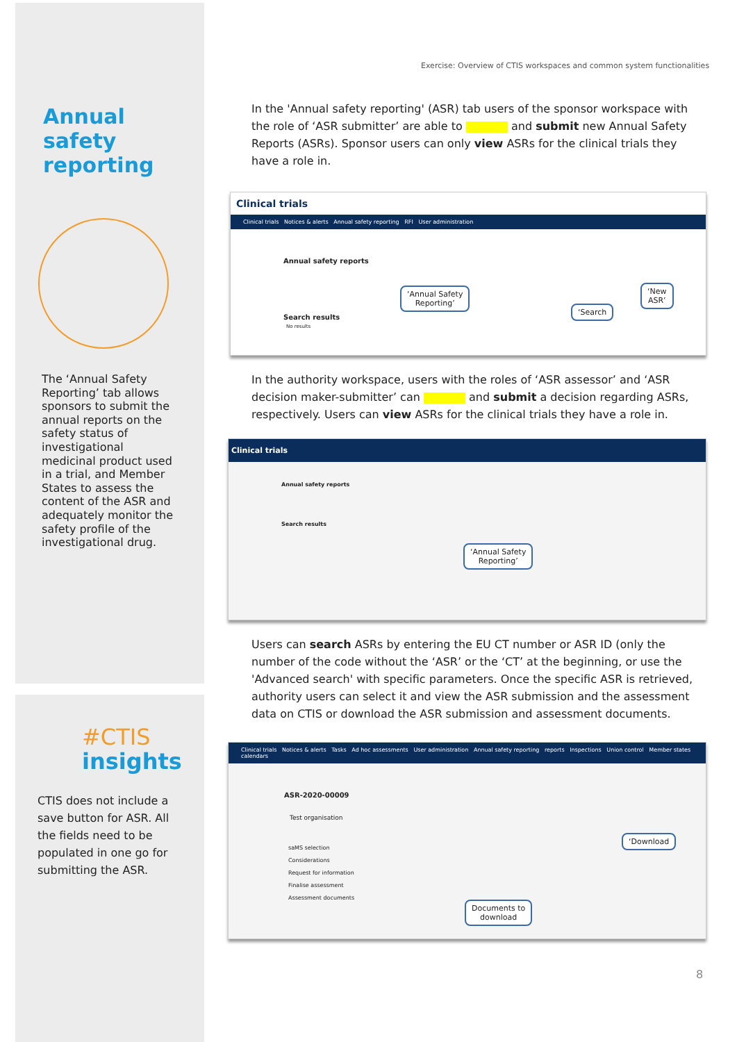Exercise: Overview of CTIS workspaces and common system functionalities
Annual safety reporting
The ‘Annual Safety Reporting’ tab allows sponsors to submit the annual reports on the safety status of investigational medicinal product used in a trial, and Member States to assess the content of the ASR and adequately monitor the safety profile of the investigational drug.
#CTIS
insights
CTIS does not include a save button for ASR. All the fields need to be populated in one go for submitting the ASR.
In the 'Annual safety reporting' (ASR) tab users of the sponsor workspace with the role of ‘ASR submitter’ are able to and submit new Annual Safety Reports (ASRs). Sponsor users can only view ASRs for the clinical trials they have a role in.
Clinical trials
Clinical trials Notices & alerts Annual safety reporting RFI User administration
Annual safety reports
Search results
No results
‘Annual Safety
Reporting’
‘Search
‘New
ASR’
In the authority workspace, users with the roles of ‘ASR assessor’ and ‘ASR decision maker-submitter’ can and submit a decision regarding ASRs, respectively. Users can view ASRs for the clinical trials they have a role in.
Clinical trials
Annual safety reports
Search results
‘Annual Safety
Reporting’
Users can search ASRs by entering the EU CT number or ASR ID (only the number of the code without the ‘ASR’ or the ‘CT’ at the beginning, or use the 'Advanced search' with specific parameters. Once the specific ASR is retrieved, authority users can select it and view the ASR submission and the assessment data on CTIS or download the ASR submission and assessment documents.
Clinical trials Notices & alerts Tasks Ad hoc assessments User administration Annual safety reporting reports Inspections Union control Member states calendars
ASR-2020-00009
Test organisation
saMS selection
Considerations
Request for information
Finalise assessment
Assessment documents
‘Download
Documents to
download
8